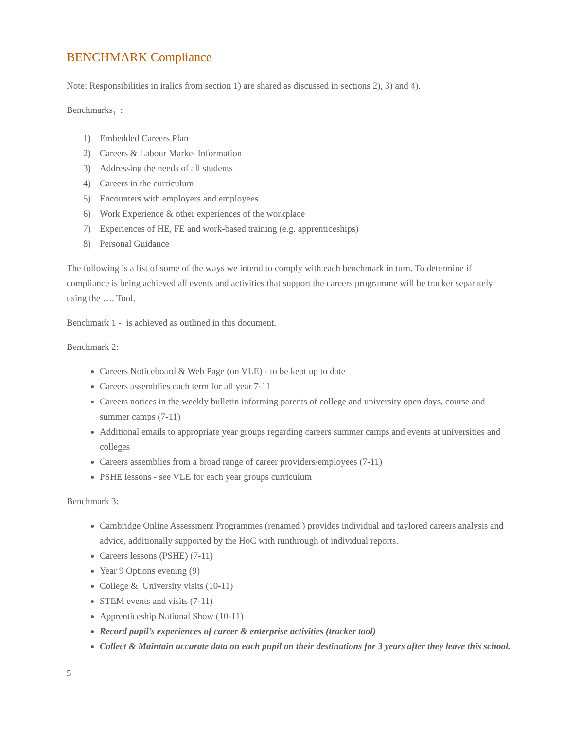BENCHMARK Compliance
Note: Responsibilities in italics from section 1) are shared as discussed in sections 2), 3) and 4).
Benchmarks<sub>1</sub> :
1) Embedded Careers Plan
2) Careers & Labour Market Information
3) Addressing the needs of all students
4) Careers in the curriculum
5) Encounters with employers and employees
6) Work Experience & other experiences of the workplace
7) Experiences of HE, FE and work-based training (e.g. apprenticeships)
8) Personal Guidance
The following is a list of some of the ways we intend to comply with each benchmark in turn. To determine if compliance is being achieved all events and activities that support the careers programme will be tracker separately using the …. Tool.
Benchmark 1 - is achieved as outlined in this document.
Benchmark 2:
Careers Noticeboard & Web Page (on VLE) - to be kept up to date
Careers assemblies each term for all year 7-11
Careers notices in the weekly bulletin informing parents of college and university open days, course and summer camps (7-11)
Additional emails to appropriate year groups regarding careers summer camps and events at universities and colleges
Careers assemblies from a broad range of career providers/employees (7-11)
PSHE lessons - see VLE for each year groups curriculum
Benchmark 3:
Cambridge Online Assessment Programmes (renamed ) provides individual and taylored careers analysis and advice, additionally supported by the HoC with runthrough of individual reports.
Careers lessons (PSHE) (7-11)
Year 9 Options evening (9)
College & University visits (10-11)
STEM events and visits (7-11)
Apprenticeship National Show (10-11)
Record pupil’s experiences of career & enterprise activities (tracker tool)
Collect & Maintain accurate data on each pupil on their destinations for 3 years after they leave this school.
5